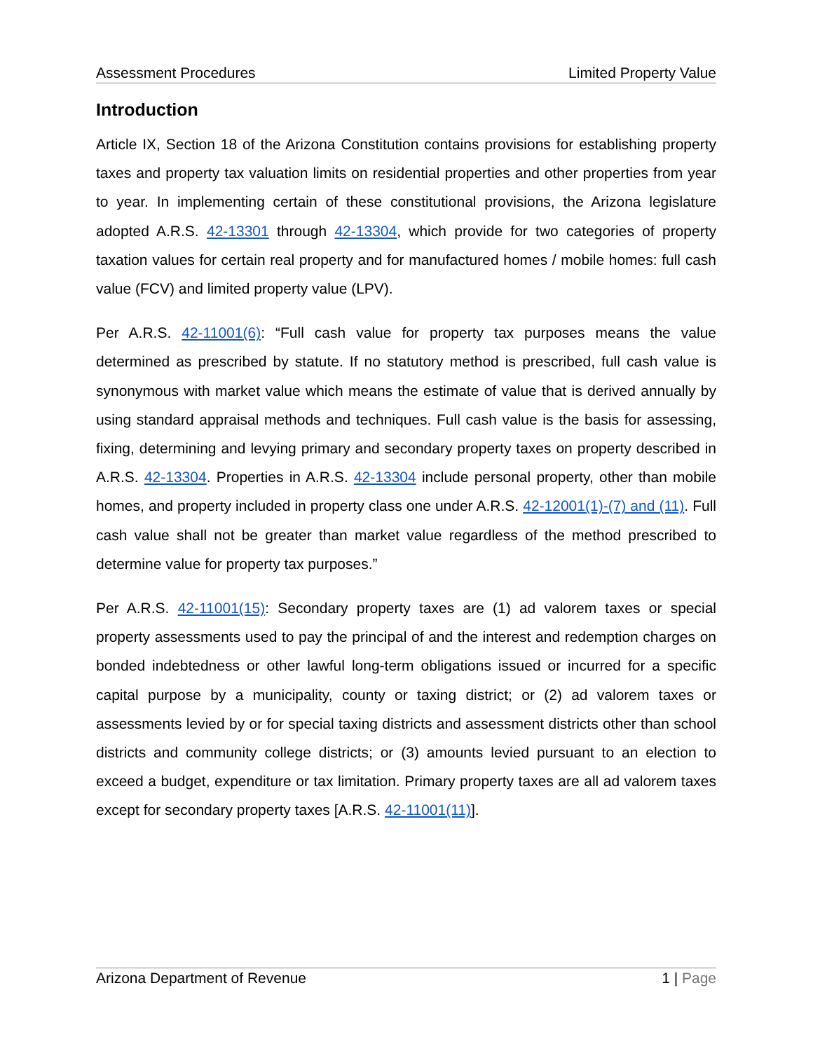Assessment Procedures Limited Property Value
Introduction
Article IX, Section 18 of the Arizona Constitution contains provisions for establishing property taxes and property tax valuation limits on residential properties and other properties from year to year. In implementing certain of these constitutional provisions, the Arizona legislature adopted A.R.S. 42-13301 through 42-13304, which provide for two categories of property taxation values for certain real property and for manufactured homes / mobile homes: full cash value (FCV) and limited property value (LPV).
Per A.R.S. 42-11001(6): “Full cash value for property tax purposes means the value determined as prescribed by statute. If no statutory method is prescribed, full cash value is synonymous with market value which means the estimate of value that is derived annually by using standard appraisal methods and techniques. Full cash value is the basis for assessing, fixing, determining and levying primary and secondary property taxes on property described in A.R.S. 42-13304. Properties in A.R.S. 42-13304 include personal property, other than mobile homes, and property included in property class one under A.R.S. 42-12001(1)-(7) and (11). Full cash value shall not be greater than market value regardless of the method prescribed to determine value for property tax purposes.”
Per A.R.S. 42-11001(15): Secondary property taxes are (1) ad valorem taxes or special property assessments used to pay the principal of and the interest and redemption charges on bonded indebtedness or other lawful long-term obligations issued or incurred for a specific capital purpose by a municipality, county or taxing district; or (2) ad valorem taxes or assessments levied by or for special taxing districts and assessment districts other than school districts and community college districts; or (3) amounts levied pursuant to an election to exceed a budget, expenditure or tax limitation. Primary property taxes are all ad valorem taxes except for secondary property taxes [A.R.S. 42-11001(11)].
Arizona Department of Revenue 1 | Page